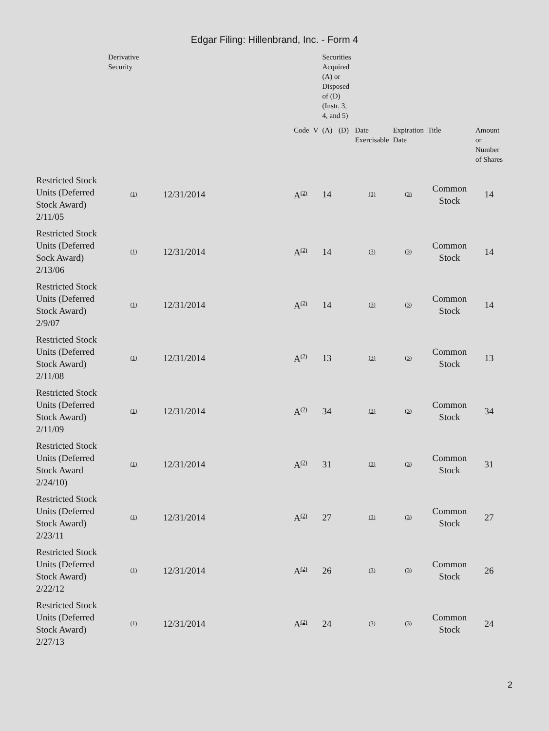Edgar Filing: Hillenbrand, Inc. - Form 4
| | Derivative Security | | | | Securities Acquired (A) or Disposed of (D) (Instr. 3, 4, and 5) | | | | | |
| --- | --- | --- | --- | --- | --- | --- | --- | --- | --- | --- |
| | | | Code | V | (A) | (D) | Date Exercisable | Expiration Date | Title | Amount or Number of Shares |
| Restricted Stock Units (Deferred Stock Award) 2/11/05 | (1) | 12/31/2014 | A<sup>(2)</sup> | | 14 | | (3) | (3) | Common Stock | 14 |
| Restricted Stock Units (Deferred Sock Award) 2/13/06 | (1) | 12/31/2014 | A<sup>(2)</sup> | | 14 | | (3) | (3) | Common Stock | 14 |
| Restricted Stock Units (Deferred Stock Award) 2/9/07 | (1) | 12/31/2014 | A<sup>(2)</sup> | | 14 | | (3) | (3) | Common Stock | 14 |
| Restricted Stock Units (Deferred Stock Award) 2/11/08 | (1) | 12/31/2014 | A<sup>(2)</sup> | | 13 | | (3) | (3) | Common Stock | 13 |
| Restricted Stock Units (Deferred Stock Award) 2/11/09 | (1) | 12/31/2014 | A<sup>(2)</sup> | | 34 | | (3) | (3) | Common Stock | 34 |
| Restricted Stock Units (Deferred Stock Award 2/24/10) | (1) | 12/31/2014 | A<sup>(2)</sup> | | 31 | | (3) | (3) | Common Stock | 31 |
| Restricted Stock Units (Deferred Stock Award) 2/23/11 | (1) | 12/31/2014 | A<sup>(2)</sup> | | 27 | | (3) | (3) | Common Stock | 27 |
| Restricted Stock Units (Deferred Stock Award) 2/22/12 | (1) | 12/31/2014 | A<sup>(2)</sup> | | 26 | | (3) | (3) | Common Stock | 26 |
| Restricted Stock Units (Deferred Stock Award) 2/27/13 | (1) | 12/31/2014 | A<sup>(2)</sup> | | 24 | | (3) | (3) | Common Stock | 24 |
2